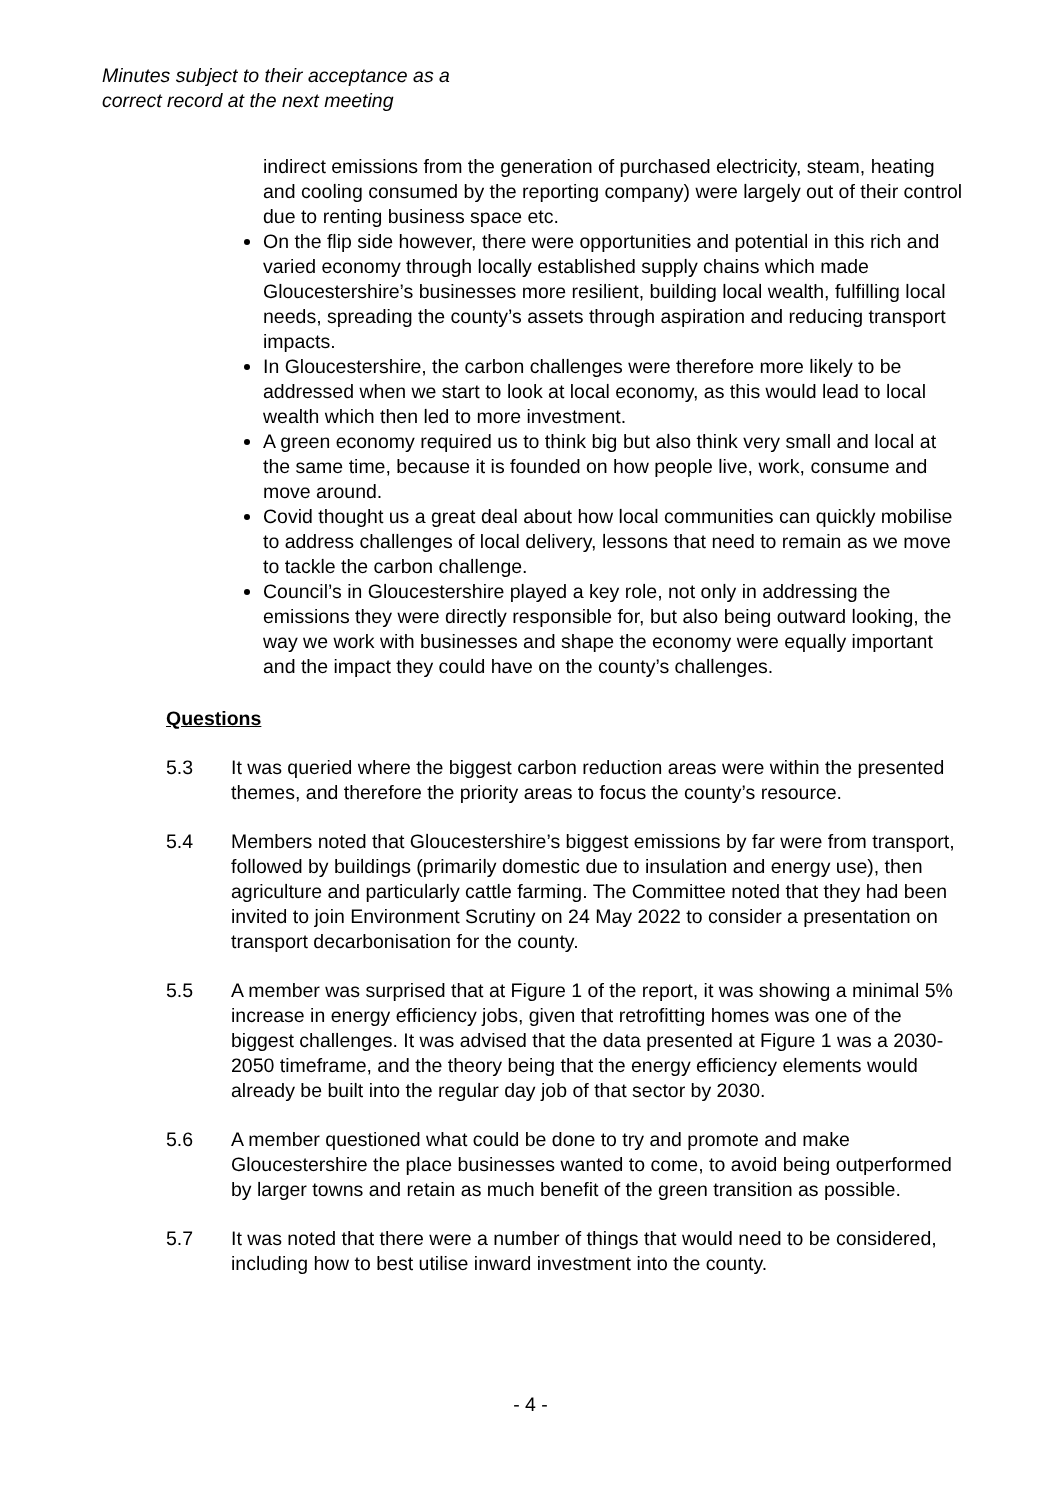Minutes subject to their acceptance as a
correct record at the next meeting
indirect emissions from the generation of purchased electricity, steam, heating and cooling consumed by the reporting company) were largely out of their control due to renting business space etc.
On the flip side however, there were opportunities and potential in this rich and varied economy through locally established supply chains which made Gloucestershire’s businesses more resilient, building local wealth, fulfilling local needs, spreading the county’s assets through aspiration and reducing transport impacts.
In Gloucestershire, the carbon challenges were therefore more likely to be addressed when we start to look at local economy, as this would lead to local wealth which then led to more investment.
A green economy required us to think big but also think very small and local at the same time, because it is founded on how people live, work, consume and move around.
Covid thought us a great deal about how local communities can quickly mobilise to address challenges of local delivery, lessons that need to remain as we move to tackle the carbon challenge.
Council’s in Gloucestershire played a key role, not only in addressing the emissions they were directly responsible for, but also being outward looking, the way we work with businesses and shape the economy were equally important and the impact they could have on the county’s challenges.
Questions
5.3 It was queried where the biggest carbon reduction areas were within the presented themes, and therefore the priority areas to focus the county’s resource.
5.4 Members noted that Gloucestershire’s biggest emissions by far were from transport, followed by buildings (primarily domestic due to insulation and energy use), then agriculture and particularly cattle farming. The Committee noted that they had been invited to join Environment Scrutiny on 24 May 2022 to consider a presentation on transport decarbonisation for the county.
5.5 A member was surprised that at Figure 1 of the report, it was showing a minimal 5% increase in energy efficiency jobs, given that retrofitting homes was one of the biggest challenges. It was advised that the data presented at Figure 1 was a 2030-2050 timeframe, and the theory being that the energy efficiency elements would already be built into the regular day job of that sector by 2030.
5.6 A member questioned what could be done to try and promote and make Gloucestershire the place businesses wanted to come, to avoid being outperformed by larger towns and retain as much benefit of the green transition as possible.
5.7 It was noted that there were a number of things that would need to be considered, including how to best utilise inward investment into the county.
- 4 -